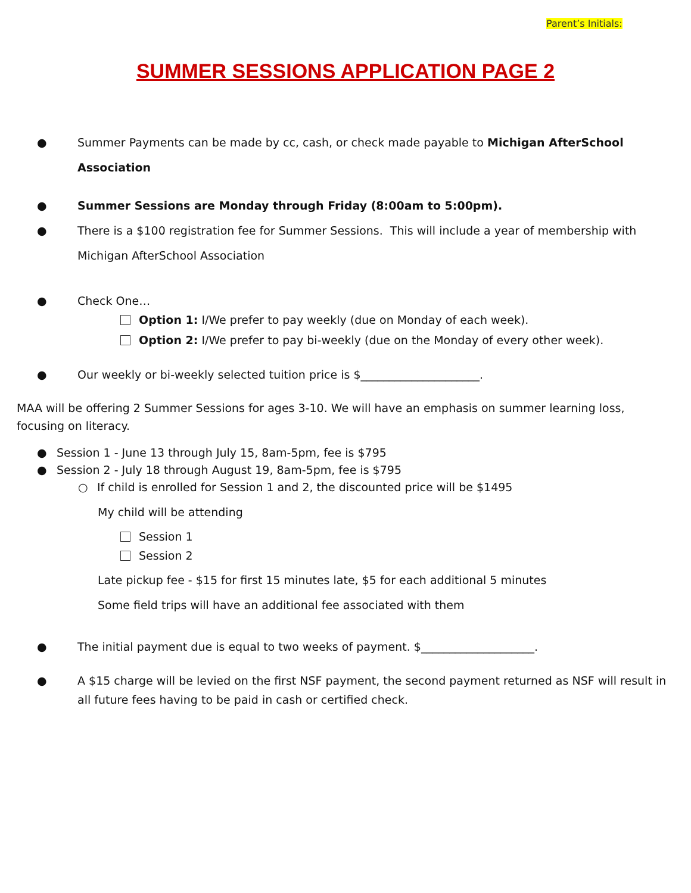Parent’s Initials:
SUMMER SESSIONS APPLICATION PAGE 2
● Summer Payments can be made by cc, cash, or check made payable to Michigan AfterSchool Association
● Summer Sessions are Monday through Friday (8:00am to 5:00pm).
● There is a $100 registration fee for Summer Sessions. This will include a year of membership with Michigan AfterSchool Association
● Check One…
Option 1: I/We prefer to pay weekly (due on Monday of each week).
Option 2: I/We prefer to pay bi-weekly (due on the Monday of every other week).
● Our weekly or bi-weekly selected tuition price is $_____________________.
MAA will be offering 2 Summer Sessions for ages 3-10. We will have an emphasis on summer learning loss, focusing on literacy.
● Session 1 - June 13 through July 15, 8am-5pm, fee is $795
● Session 2 - July 18 through August 19, 8am-5pm, fee is $795
○ If child is enrolled for Session 1 and 2, the discounted price will be $1495
My child will be attending
Session 1
Session 2
Late pickup fee - $15 for first 15 minutes late, $5 for each additional 5 minutes
Some field trips will have an additional fee associated with them
● The initial payment due is equal to two weeks of payment. $____________________.
● A $15 charge will be levied on the first NSF payment, the second payment returned as NSF will result in all future fees having to be paid in cash or certified check.